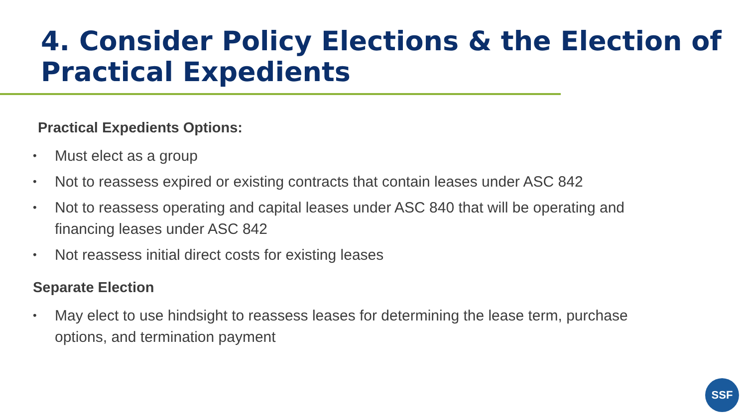4. Consider Policy Elections & the Election of Practical Expedients
Practical Expedients Options:
• Must elect as a group
• Not to reassess expired or existing contracts that contain leases under ASC 842
• Not to reassess operating and capital leases under ASC 840 that will be operating and financing leases under ASC 842
• Not reassess initial direct costs for existing leases
Separate Election
• May elect to use hindsight to reassess leases for determining the lease term, purchase options, and termination payment
SSF